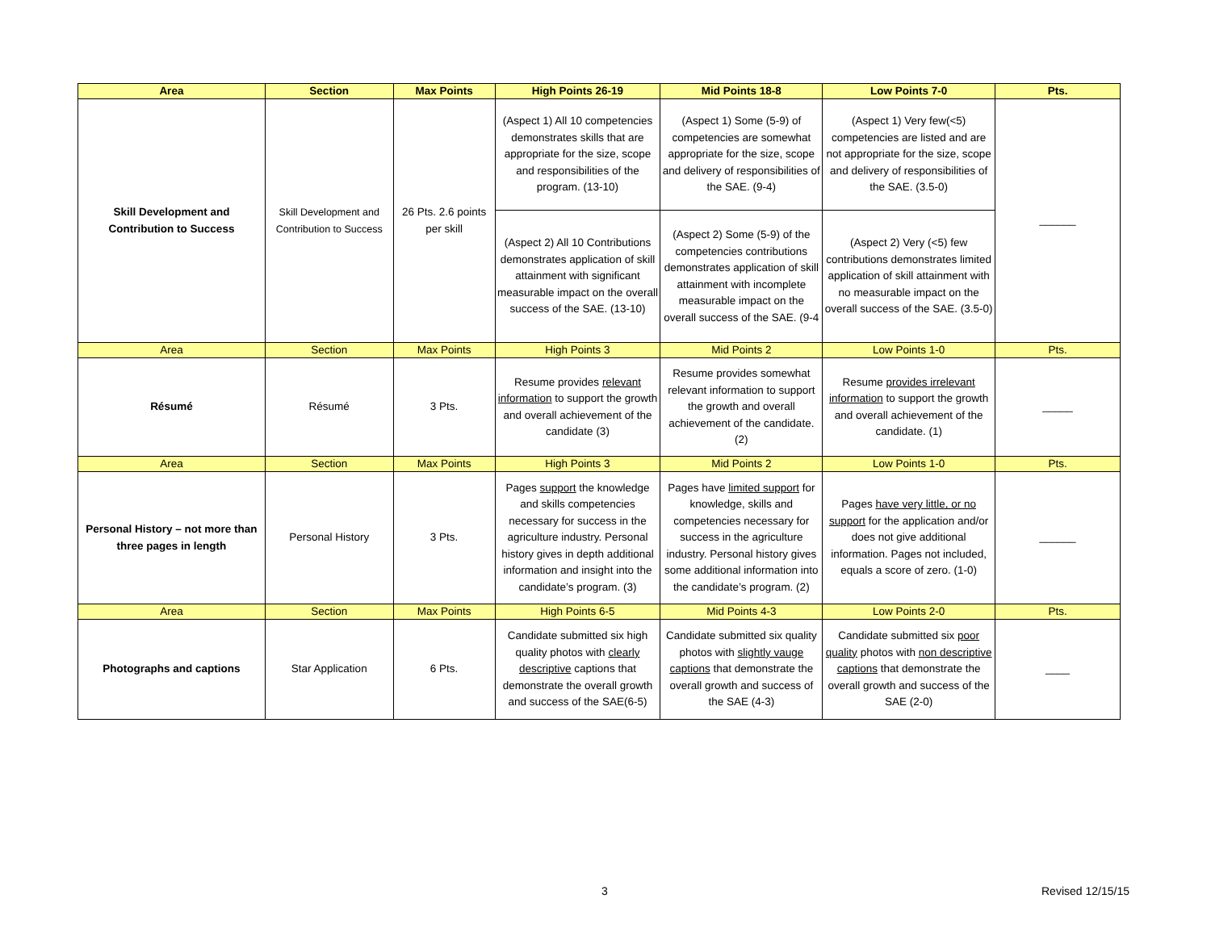| Area | Section | Max Points | High Points 26-19 | Mid Points 18-8 | Low Points 7-0 | Pts. |
| --- | --- | --- | --- | --- | --- | --- |
| Skill Development and Contribution to Success | Skill Development and Contribution to Success | 26 Pts. 2.6 points per skill | (Aspect 1) All 10 competencies demonstrates skills that are appropriate for the size, scope and responsibilities of the program. (13-10) | (Aspect 1) Some (5-9) of competencies are somewhat appropriate for the size, scope and delivery of responsibilities of the SAE. (9-4) | (Aspect 1) Very few(<5) competencies are listed and are not appropriate for the size, scope and delivery of responsibilities of the SAE. (3.5-0) | ______ |
| | | | (Aspect 2) All 10 Contributions demonstrates application of skill attainment with significant measurable impact on the overall success of the SAE. (13-10) | (Aspect 2) Some (5-9) of the competencies contributions demonstrates application of skill attainment with incomplete measurable impact on the overall success of the SAE. (9-4 | (Aspect 2) Very (<5) few contributions demonstrates limited application of skill attainment with no measurable impact on the overall success of the SAE. (3.5-0) | |
| Area | Section | Max Points | High Points 3 | Mid Points 2 | Low Points 1-0 | Pts. |
| Résumé | Résumé | 3 Pts. | Resume provides relevant information to support the growth and overall achievement of the candidate (3) | Resume provides somewhat relevant information to support the growth and overall achievement of the candidate. (2) | Resume provides irrelevant information to support the growth and overall achievement of the candidate. (1) | _____ |
| Area | Section | Max Points | High Points 3 | Mid Points 2 | Low Points 1-0 | Pts. |
| Personal History – not more than three pages in length | Personal History | 3 Pts. | Pages support the knowledge and skills competencies necessary for success in the agriculture industry. Personal history gives in depth additional information and insight into the candidate’s program. (3) | Pages have limited support for knowledge, skills and competencies necessary for success in the agriculture industry. Personal history gives some additional information into the candidate’s program. (2) | Pages have very little, or no support for the application and/or does not give additional information. Pages not included, equals a score of zero. (1-0) | ______ |
| Area | Section | Max Points | High Points 6-5 | Mid Points 4-3 | Low Points 2-0 | Pts. |
| Photographs and captions | Star Application | 6 Pts. | Candidate submitted six high quality photos with clearly descriptive captions that demonstrate the overall growth and success of the SAE(6-5) | Candidate submitted six quality photos with slightly vauge captions that demonstrate the overall growth and success of the SAE (4-3) | Candidate submitted six poor quality photos with non descriptive captions that demonstrate the overall growth and success of the SAE (2-0) | ____ |
3 Revised 12/15/15